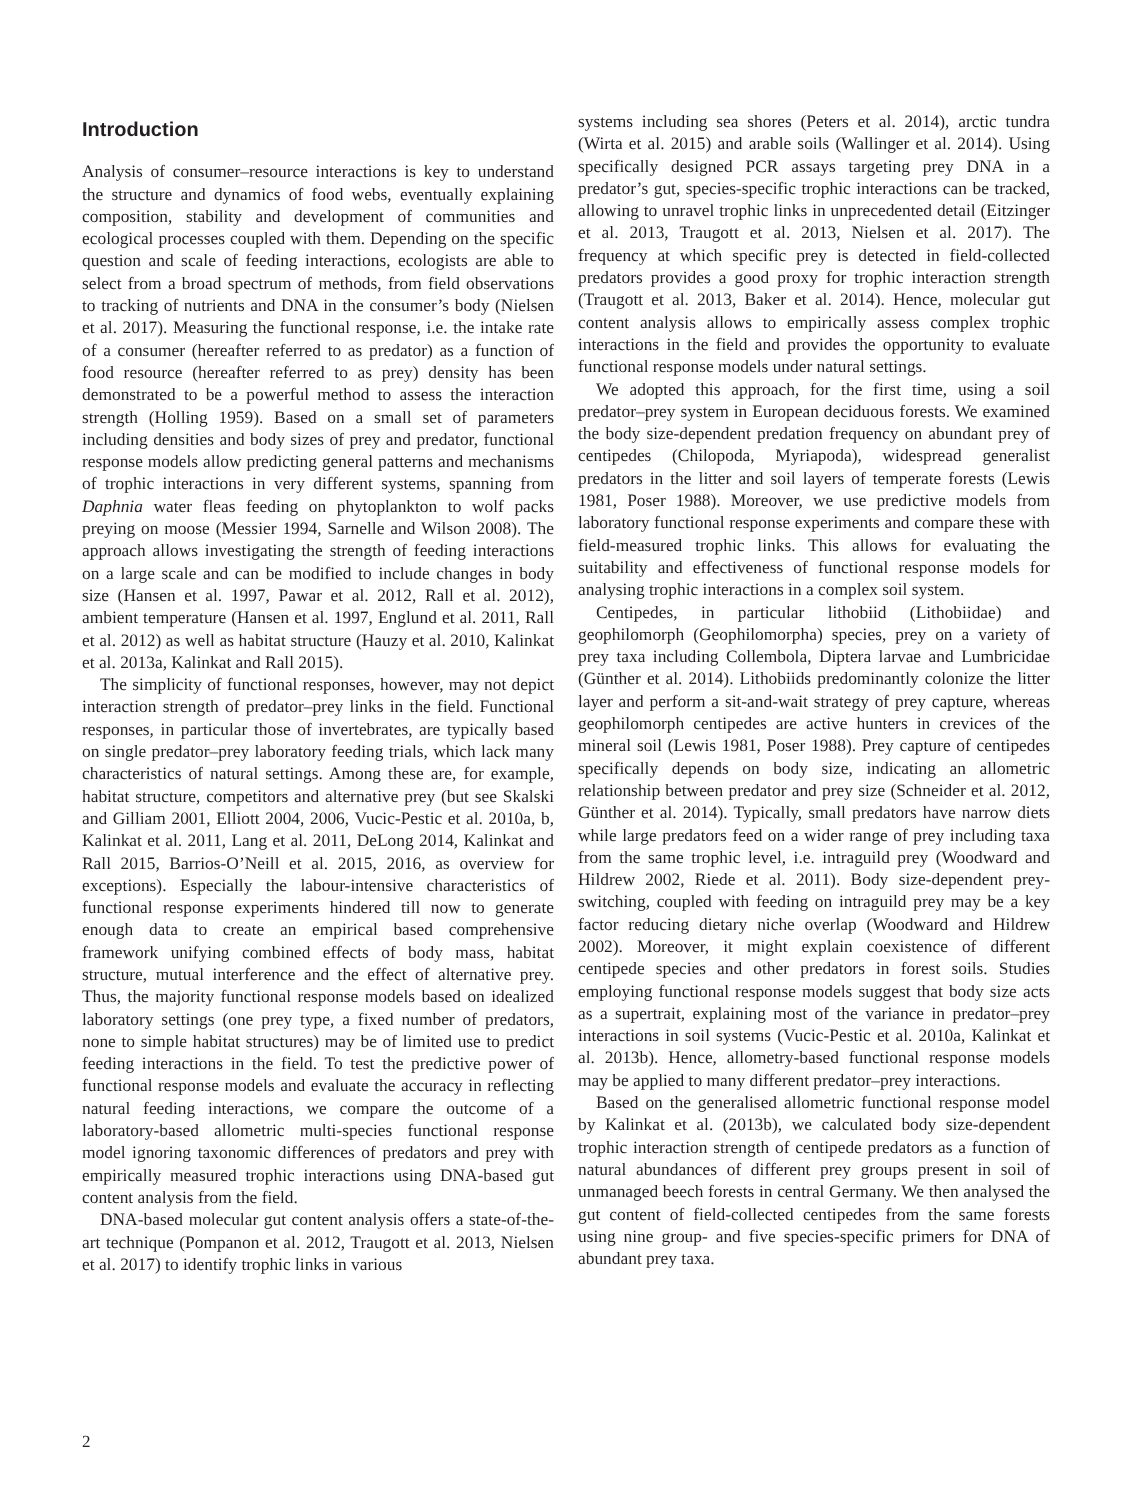Introduction
Analysis of consumer–resource interactions is key to understand the structure and dynamics of food webs, eventually explaining composition, stability and development of communities and ecological processes coupled with them. Depending on the specific question and scale of feeding interactions, ecologists are able to select from a broad spectrum of methods, from field observations to tracking of nutrients and DNA in the consumer’s body (Nielsen et al. 2017). Measuring the functional response, i.e. the intake rate of a consumer (hereafter referred to as predator) as a function of food resource (hereafter referred to as prey) density has been demonstrated to be a powerful method to assess the interaction strength (Holling 1959). Based on a small set of parameters including densities and body sizes of prey and predator, functional response models allow predicting general patterns and mechanisms of trophic interactions in very different systems, spanning from Daphnia water fleas feeding on phytoplankton to wolf packs preying on moose (Messier 1994, Sarnelle and Wilson 2008). The approach allows investigating the strength of feeding interactions on a large scale and can be modified to include changes in body size (Hansen et al. 1997, Pawar et al. 2012, Rall et al. 2012), ambient temperature (Hansen et al. 1997, Englund et al. 2011, Rall et al. 2012) as well as habitat structure (Hauzy et al. 2010, Kalinkat et al. 2013a, Kalinkat and Rall 2015).
The simplicity of functional responses, however, may not depict interaction strength of predator–prey links in the field. Functional responses, in particular those of invertebrates, are typically based on single predator–prey laboratory feeding trials, which lack many characteristics of natural settings. Among these are, for example, habitat structure, competitors and alternative prey (but see Skalski and Gilliam 2001, Elliott 2004, 2006, Vucic-Pestic et al. 2010a, b, Kalinkat et al. 2011, Lang et al. 2011, DeLong 2014, Kalinkat and Rall 2015, Barrios-O’Neill et al. 2015, 2016, as overview for exceptions). Especially the labour-intensive characteristics of functional response experiments hindered till now to generate enough data to create an empirical based comprehensive framework unifying combined effects of body mass, habitat structure, mutual interference and the effect of alternative prey. Thus, the majority functional response models based on idealized laboratory settings (one prey type, a fixed number of predators, none to simple habitat structures) may be of limited use to predict feeding interactions in the field. To test the predictive power of functional response models and evaluate the accuracy in reflecting natural feeding interactions, we compare the outcome of a laboratory-based allometric multi-species functional response model ignoring taxonomic differences of predators and prey with empirically measured trophic interactions using DNA-based gut content analysis from the field.
DNA-based molecular gut content analysis offers a state-of-the-art technique (Pompanon et al. 2012, Traugott et al. 2013, Nielsen et al. 2017) to identify trophic links in various
systems including sea shores (Peters et al. 2014), arctic tundra (Wirta et al. 2015) and arable soils (Wallinger et al. 2014). Using specifically designed PCR assays targeting prey DNA in a predator’s gut, species-specific trophic interactions can be tracked, allowing to unravel trophic links in unprecedented detail (Eitzinger et al. 2013, Traugott et al. 2013, Nielsen et al. 2017). The frequency at which specific prey is detected in field-collected predators provides a good proxy for trophic interaction strength (Traugott et al. 2013, Baker et al. 2014). Hence, molecular gut content analysis allows to empirically assess complex trophic interactions in the field and provides the opportunity to evaluate functional response models under natural settings.
We adopted this approach, for the first time, using a soil predator–prey system in European deciduous forests. We examined the body size-dependent predation frequency on abundant prey of centipedes (Chilopoda, Myriapoda), widespread generalist predators in the litter and soil layers of temperate forests (Lewis 1981, Poser 1988). Moreover, we use predictive models from laboratory functional response experiments and compare these with field-measured trophic links. This allows for evaluating the suitability and effectiveness of functional response models for analysing trophic interactions in a complex soil system.
Centipedes, in particular lithobiid (Lithobiidae) and geophilomorph (Geophilomorpha) species, prey on a variety of prey taxa including Collembola, Diptera larvae and Lumbricidae (Günther et al. 2014). Lithobiids predominantly colonize the litter layer and perform a sit-and-wait strategy of prey capture, whereas geophilomorph centipedes are active hunters in crevices of the mineral soil (Lewis 1981, Poser 1988). Prey capture of centipedes specifically depends on body size, indicating an allometric relationship between predator and prey size (Schneider et al. 2012, Günther et al. 2014). Typically, small predators have narrow diets while large predators feed on a wider range of prey including taxa from the same trophic level, i.e. intraguild prey (Woodward and Hildrew 2002, Riede et al. 2011). Body size-dependent prey-switching, coupled with feeding on intraguild prey may be a key factor reducing dietary niche overlap (Woodward and Hildrew 2002). Moreover, it might explain coexistence of different centipede species and other predators in forest soils. Studies employing functional response models suggest that body size acts as a supertrait, explaining most of the variance in predator–prey interactions in soil systems (Vucic-Pestic et al. 2010a, Kalinkat et al. 2013b). Hence, allometry-based functional response models may be applied to many different predator–prey interactions.
Based on the generalised allometric functional response model by Kalinkat et al. (2013b), we calculated body size-dependent trophic interaction strength of centipede predators as a function of natural abundances of different prey groups present in soil of unmanaged beech forests in central Germany. We then analysed the gut content of field-collected centipedes from the same forests using nine group- and five species-specific primers for DNA of abundant prey taxa.
2